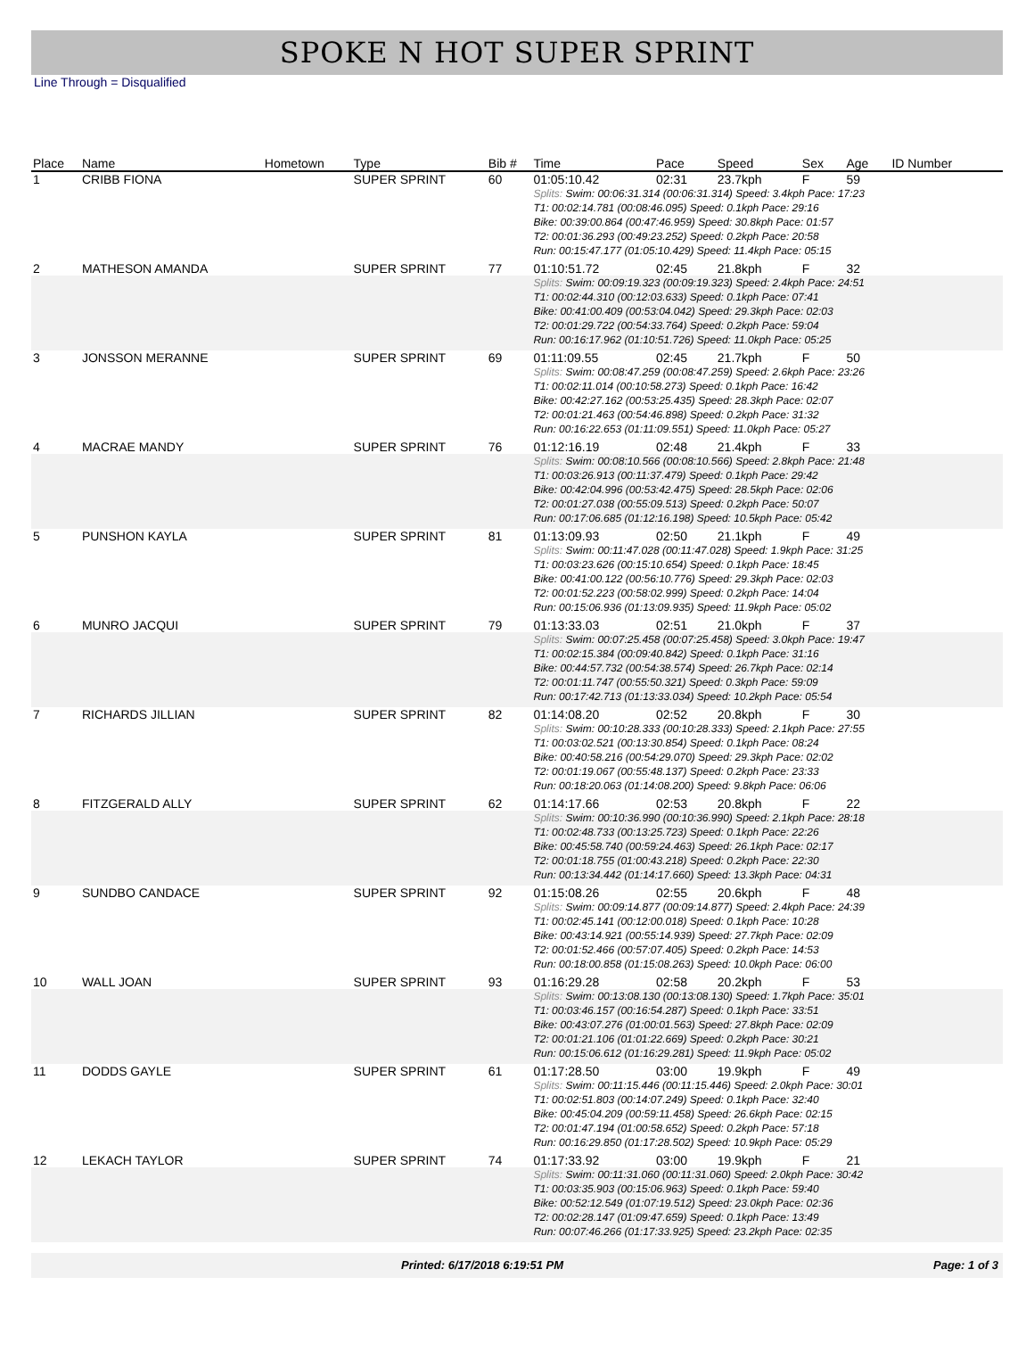SPOKE N HOT SUPER SPRINT
Line Through = Disqualified
| Place | Name | Hometown | Type | Bib # | Time | Pace | Speed | Sex | Age | ID Number |
| --- | --- | --- | --- | --- | --- | --- | --- | --- | --- | --- |
| 1 | CRIBB FIONA | | SUPER SPRINT | 60 | 01:05:10.42 | 02:31 | 23.7kph | F | 59 | |
| | | | | | Splits: Swim: 00:06:31.314 (00:06:31.314) Speed: 3.4kph Pace: 17:23 T1: 00:02:14.781 (00:08:46.095) Speed: 0.1kph Pace: 29:16 Bike: 00:39:00.864 (00:47:46.959) Speed: 30.8kph Pace: 01:57 T2: 00:01:36.293 (00:49:23.252) Speed: 0.2kph Pace: 20:58 Run: 00:15:47.177 (01:05:10.429) Speed: 11.4kph Pace: 05:15 | | | | | |
| 2 | MATHESON AMANDA | | SUPER SPRINT | 77 | 01:10:51.72 | 02:45 | 21.8kph | F | 32 | |
| | | | | | Splits: Swim: 00:09:19.323 (00:09:19.323) Speed: 2.4kph Pace: 24:51 T1: 00:02:44.310 (00:12:03.633) Speed: 0.1kph Pace: 07:41 Bike: 00:41:00.409 (00:53:04.042) Speed: 29.3kph Pace: 02:03 T2: 00:01:29.722 (00:54:33.764) Speed: 0.2kph Pace: 59:04 Run: 00:16:17.962 (01:10:51.726) Speed: 11.0kph Pace: 05:25 | | | | | |
| 3 | JONSSON MERANNE | | SUPER SPRINT | 69 | 01:11:09.55 | 02:45 | 21.7kph | F | 50 | |
| | | | | | Splits: Swim: 00:08:47.259 (00:08:47.259) Speed: 2.6kph Pace: 23:26 T1: 00:02:11.014 (00:10:58.273) Speed: 0.1kph Pace: 16:42 Bike: 00:42:27.162 (00:53:25.435) Speed: 28.3kph Pace: 02:07 T2: 00:01:21.463 (00:54:46.898) Speed: 0.2kph Pace: 31:32 Run: 00:16:22.653 (01:11:09.551) Speed: 11.0kph Pace: 05:27 | | | | | |
| 4 | MACRAE MANDY | | SUPER SPRINT | 76 | 01:12:16.19 | 02:48 | 21.4kph | F | 33 | |
| | | | | | Splits: Swim: 00:08:10.566 (00:08:10.566) Speed: 2.8kph Pace: 21:48 T1: 00:03:26.913 (00:11:37.479) Speed: 0.1kph Pace: 29:42 Bike: 00:42:04.996 (00:53:42.475) Speed: 28.5kph Pace: 02:06 T2: 00:01:27.038 (00:55:09.513) Speed: 0.2kph Pace: 50:07 Run: 00:17:06.685 (01:12:16.198) Speed: 10.5kph Pace: 05:42 | | | | | |
| 5 | PUNSHON KAYLA | | SUPER SPRINT | 81 | 01:13:09.93 | 02:50 | 21.1kph | F | 49 | |
| | | | | | Splits: Swim: 00:11:47.028 (00:11:47.028) Speed: 1.9kph Pace: 31:25 T1: 00:03:23.626 (00:15:10.654) Speed: 0.1kph Pace: 18:45 Bike: 00:41:00.122 (00:56:10.776) Speed: 29.3kph Pace: 02:03 T2: 00:01:52.223 (00:58:02.999) Speed: 0.2kph Pace: 14:04 Run: 00:15:06.936 (01:13:09.935) Speed: 11.9kph Pace: 05:02 | | | | | |
| 6 | MUNRO JACQUI | | SUPER SPRINT | 79 | 01:13:33.03 | 02:51 | 21.0kph | F | 37 | |
| | | | | | Splits: Swim: 00:07:25.458 (00:07:25.458) Speed: 3.0kph Pace: 19:47 T1: 00:02:15.384 (00:09:40.842) Speed: 0.1kph Pace: 31:16 Bike: 00:44:57.732 (00:54:38.574) Speed: 26.7kph Pace: 02:14 T2: 00:01:11.747 (00:55:50.321) Speed: 0.3kph Pace: 59:09 Run: 00:17:42.713 (01:13:33.034) Speed: 10.2kph Pace: 05:54 | | | | | |
| 7 | RICHARDS JILLIAN | | SUPER SPRINT | 82 | 01:14:08.20 | 02:52 | 20.8kph | F | 30 | |
| | | | | | Splits: Swim: 00:10:28.333 (00:10:28.333) Speed: 2.1kph Pace: 27:55 T1: 00:03:02.521 (00:13:30.854) Speed: 0.1kph Pace: 08:24 Bike: 00:40:58.216 (00:54:29.070) Speed: 29.3kph Pace: 02:02 T2: 00:01:19.067 (00:55:48.137) Speed: 0.2kph Pace: 23:33 Run: 00:18:20.063 (01:14:08.200) Speed: 9.8kph Pace: 06:06 | | | | | |
| 8 | FITZGERALD ALLY | | SUPER SPRINT | 62 | 01:14:17.66 | 02:53 | 20.8kph | F | 22 | |
| | | | | | Splits: Swim: 00:10:36.990 (00:10:36.990) Speed: 2.1kph Pace: 28:18 T1: 00:02:48.733 (00:13:25.723) Speed: 0.1kph Pace: 22:26 Bike: 00:45:58.740 (00:59:24.463) Speed: 26.1kph Pace: 02:17 T2: 00:01:18.755 (01:00:43.218) Speed: 0.2kph Pace: 22:30 Run: 00:13:34.442 (01:14:17.660) Speed: 13.3kph Pace: 04:31 | | | | | |
| 9 | SUNDBO CANDACE | | SUPER SPRINT | 92 | 01:15:08.26 | 02:55 | 20.6kph | F | 48 | |
| | | | | | Splits: Swim: 00:09:14.877 (00:09:14.877) Speed: 2.4kph Pace: 24:39 T1: 00:02:45.141 (00:12:00.018) Speed: 0.1kph Pace: 10:28 Bike: 00:43:14.921 (00:55:14.939) Speed: 27.7kph Pace: 02:09 T2: 00:01:52.466 (00:57:07.405) Speed: 0.2kph Pace: 14:53 Run: 00:18:00.858 (01:15:08.263) Speed: 10.0kph Pace: 06:00 | | | | | |
| 10 | WALL JOAN | | SUPER SPRINT | 93 | 01:16:29.28 | 02:58 | 20.2kph | F | 53 | |
| | | | | | Splits: Swim: 00:13:08.130 (00:13:08.130) Speed: 1.7kph Pace: 35:01 T1: 00:03:46.157 (00:16:54.287) Speed: 0.1kph Pace: 33:51 Bike: 00:43:07.276 (01:00:01.563) Speed: 27.8kph Pace: 02:09 T2: 00:01:21.106 (01:01:22.669) Speed: 0.2kph Pace: 30:21 Run: 00:15:06.612 (01:16:29.281) Speed: 11.9kph Pace: 05:02 | | | | | |
| 11 | DODDS GAYLE | | SUPER SPRINT | 61 | 01:17:28.50 | 03:00 | 19.9kph | F | 49 | |
| | | | | | Splits: Swim: 00:11:15.446 (00:11:15.446) Speed: 2.0kph Pace: 30:01 T1: 00:02:51.803 (00:14:07.249) Speed: 0.1kph Pace: 32:40 Bike: 00:45:04.209 (00:59:11.458) Speed: 26.6kph Pace: 02:15 T2: 00:01:47.194 (01:00:58.652) Speed: 0.2kph Pace: 57:18 Run: 00:16:29.850 (01:17:28.502) Speed: 10.9kph Pace: 05:29 | | | | | |
| 12 | LEKACH TAYLOR | | SUPER SPRINT | 74 | 01:17:33.92 | 03:00 | 19.9kph | F | 21 | |
| | | | | | Splits: Swim: 00:11:31.060 (00:11:31.060) Speed: 2.0kph Pace: 30:42 T1: 00:03:35.903 (00:15:06.963) Speed: 0.1kph Pace: 59:40 Bike: 00:52:12.549 (01:07:19.512) Speed: 23.0kph Pace: 02:36 T2: 00:02:28.147 (01:09:47.659) Speed: 0.1kph Pace: 13:49 Run: 00:07:46.266 (01:17:33.925) Speed: 23.2kph Pace: 02:35 | | | | | |
Printed: 6/17/2018 6:19:51 PM Page: 1 of 3